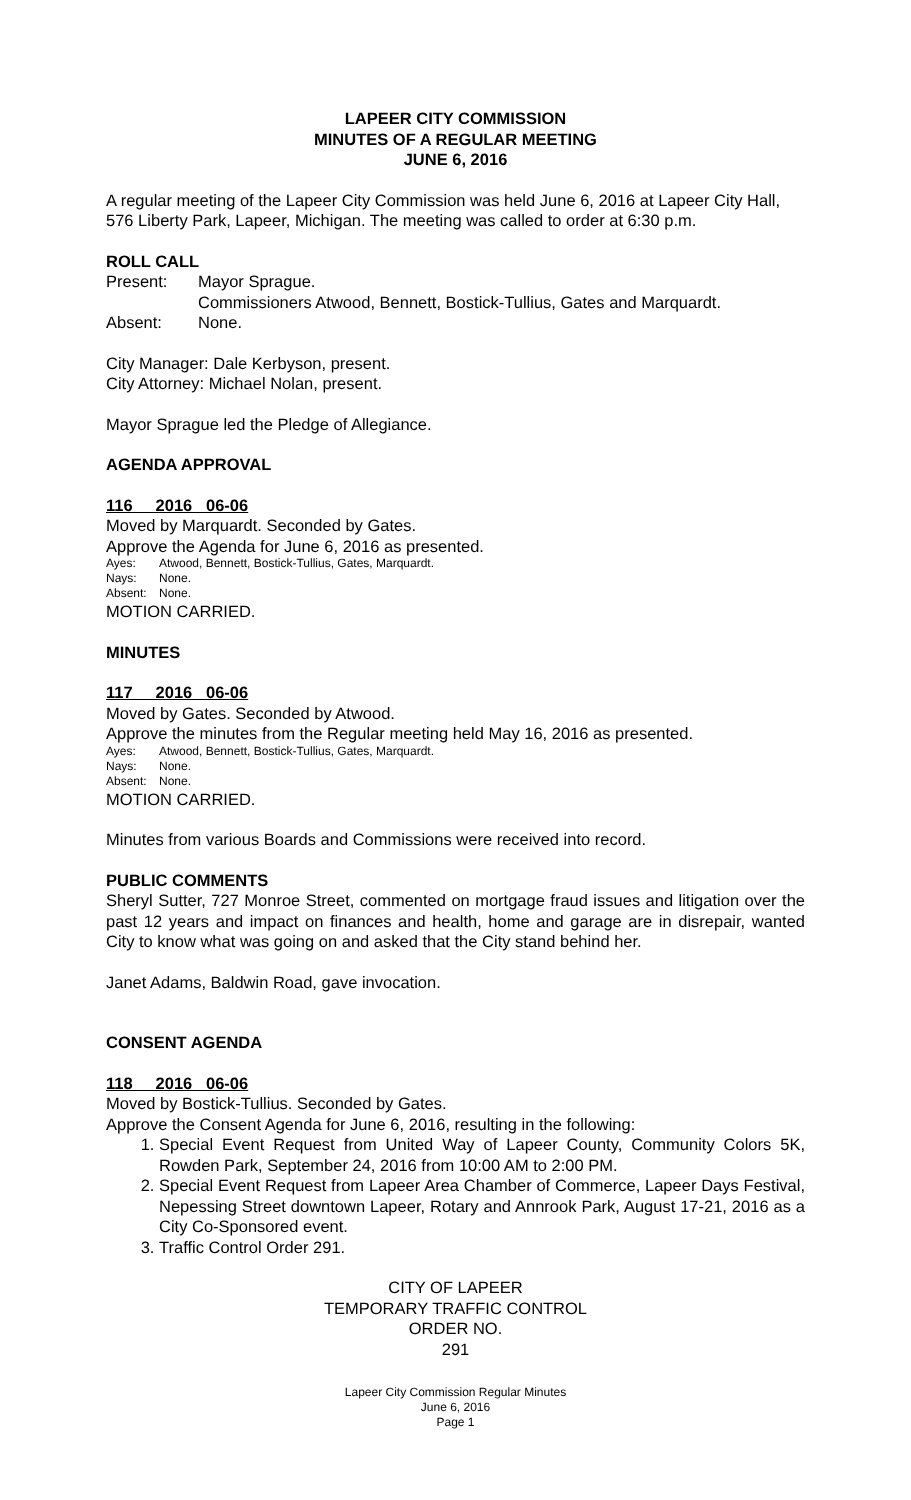LAPEER CITY COMMISSION
MINUTES OF A REGULAR MEETING
JUNE 6, 2016
A regular meeting of the Lapeer City Commission was held June 6, 2016 at Lapeer City Hall, 576 Liberty Park, Lapeer, Michigan. The meeting was called to order at 6:30 p.m.
ROLL CALL
Present: Mayor Sprague.
Commissioners Atwood, Bennett, Bostick-Tullius, Gates and Marquardt.
Absent: None.
City Manager: Dale Kerbyson, present.
City Attorney: Michael Nolan, present.
Mayor Sprague led the Pledge of Allegiance.
AGENDA APPROVAL
116 2016 06-06
Moved by Marquardt. Seconded by Gates.
Approve the Agenda for June 6, 2016 as presented.
Ayes: Atwood, Bennett, Bostick-Tullius, Gates, Marquardt.
Nays: None.
Absent: None.
MOTION CARRIED.
MINUTES
117 2016 06-06
Moved by Gates. Seconded by Atwood.
Approve the minutes from the Regular meeting held May 16, 2016 as presented.
Ayes: Atwood, Bennett, Bostick-Tullius, Gates, Marquardt.
Nays: None.
Absent: None.
MOTION CARRIED.
Minutes from various Boards and Commissions were received into record.
PUBLIC COMMENTS
Sheryl Sutter, 727 Monroe Street, commented on mortgage fraud issues and litigation over the past 12 years and impact on finances and health, home and garage are in disrepair, wanted City to know what was going on and asked that the City stand behind her.
Janet Adams, Baldwin Road, gave invocation.
CONSENT AGENDA
118 2016 06-06
Moved by Bostick-Tullius. Seconded by Gates.
Approve the Consent Agenda for June 6, 2016, resulting in the following:
1. Special Event Request from United Way of Lapeer County, Community Colors 5K, Rowden Park, September 24, 2016 from 10:00 AM to 2:00 PM.
2. Special Event Request from Lapeer Area Chamber of Commerce, Lapeer Days Festival, Nepessing Street downtown Lapeer, Rotary and Annrook Park, August 17-21, 2016 as a City Co-Sponsored event.
3. Traffic Control Order 291.
CITY OF LAPEER
TEMPORARY TRAFFIC CONTROL
ORDER NO.
291
Lapeer City Commission Regular Minutes
June 6, 2016
Page 1